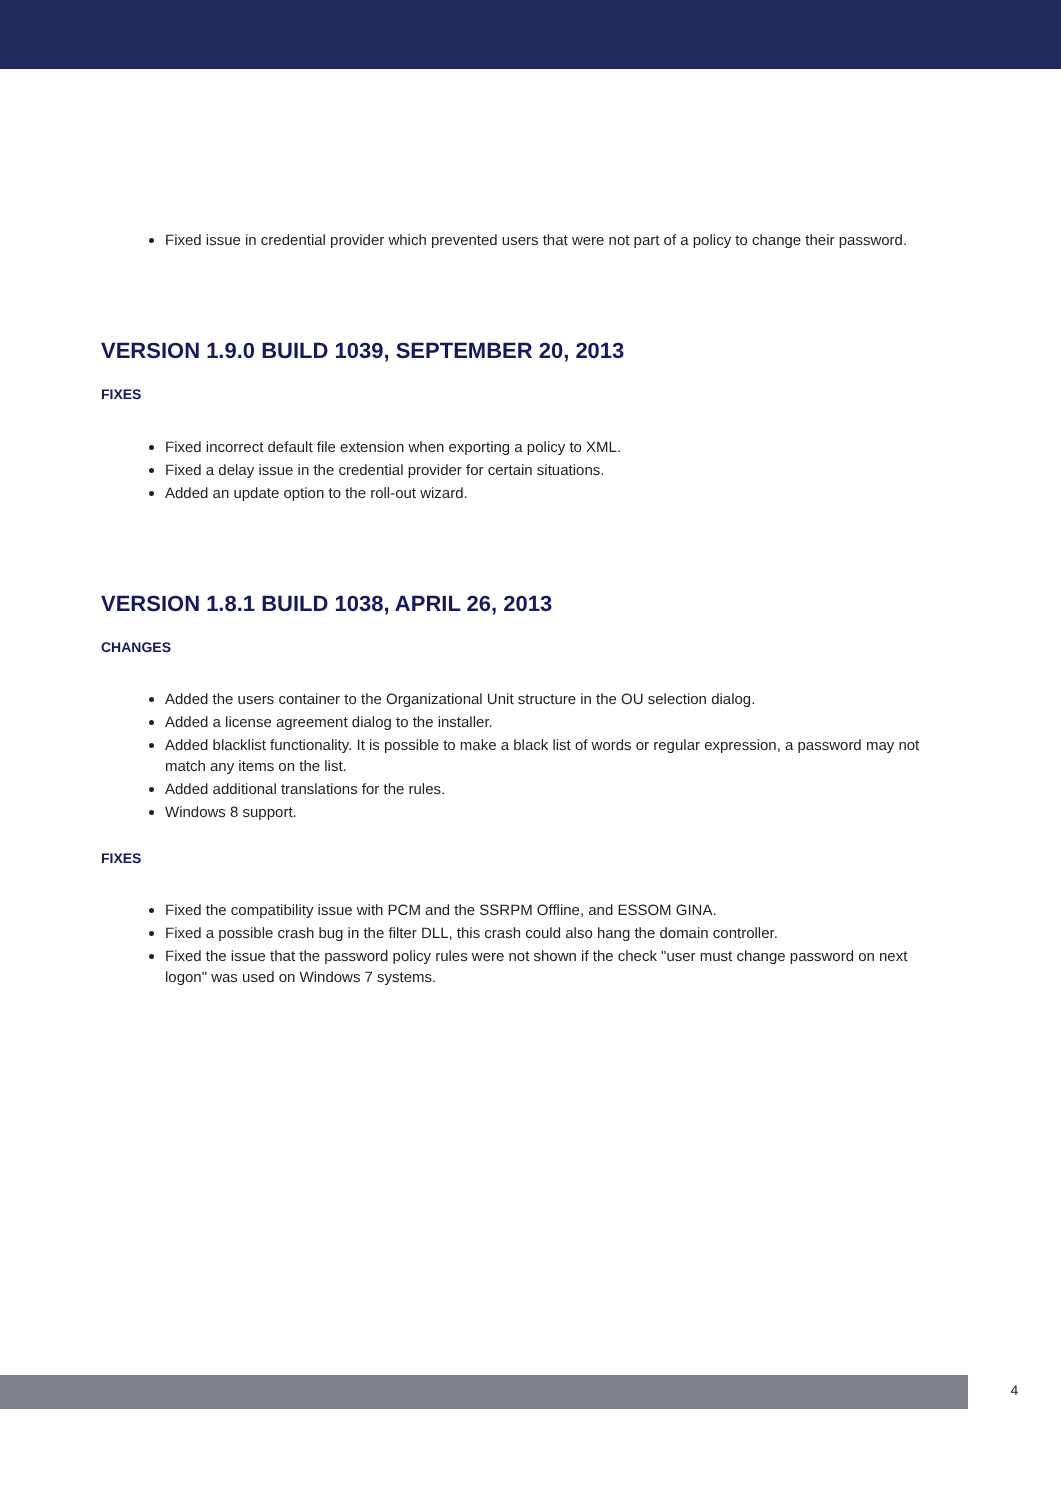Fixed issue in credential provider which prevented users that were not part of a policy to change their password.
VERSION 1.9.0 BUILD 1039, SEPTEMBER 20, 2013
FIXES
Fixed incorrect default file extension when exporting a policy to XML.
Fixed a delay issue in the credential provider for certain situations.
Added an update option to the roll-out wizard.
VERSION 1.8.1 BUILD 1038, APRIL 26, 2013
CHANGES
Added the users container to the Organizational Unit structure in the OU selection dialog.
Added a license agreement dialog to the installer.
Added blacklist functionality. It is possible to make a black list of words or regular expression, a password may not match any items on the list.
Added additional translations for the rules.
Windows 8 support.
FIXES
Fixed the compatibility issue with PCM and the SSRPM Offline, and ESSOM GINA.
Fixed a possible crash bug in the filter DLL, this crash could also hang the domain controller.
Fixed the issue that the password policy rules were not shown if the check "user must change password on next logon" was used on Windows 7 systems.
4